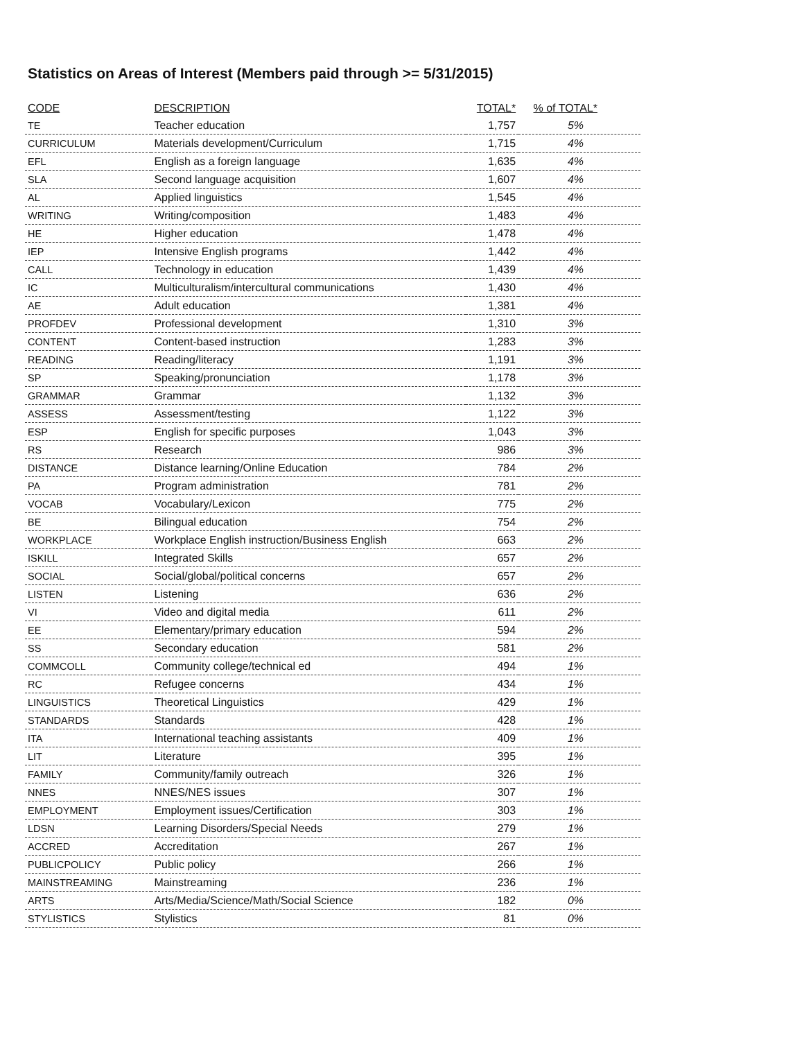Statistics on Areas of Interest (Members paid through >= 5/31/2015)
| CODE | DESCRIPTION | TOTAL* | % of TOTAL* |
| --- | --- | --- | --- |
| TE | Teacher education | 1,757 | 5% |
| CURRICULUM | Materials development/Curriculum | 1,715 | 4% |
| EFL | English as a foreign language | 1,635 | 4% |
| SLA | Second language acquisition | 1,607 | 4% |
| AL | Applied linguistics | 1,545 | 4% |
| WRITING | Writing/composition | 1,483 | 4% |
| HE | Higher education | 1,478 | 4% |
| IEP | Intensive English programs | 1,442 | 4% |
| CALL | Technology in education | 1,439 | 4% |
| IC | Multiculturalism/intercultural communications | 1,430 | 4% |
| AE | Adult education | 1,381 | 4% |
| PROFDEV | Professional development | 1,310 | 3% |
| CONTENT | Content-based instruction | 1,283 | 3% |
| READING | Reading/literacy | 1,191 | 3% |
| SP | Speaking/pronunciation | 1,178 | 3% |
| GRAMMAR | Grammar | 1,132 | 3% |
| ASSESS | Assessment/testing | 1,122 | 3% |
| ESP | English for specific purposes | 1,043 | 3% |
| RS | Research | 986 | 3% |
| DISTANCE | Distance learning/Online Education | 784 | 2% |
| PA | Program administration | 781 | 2% |
| VOCAB | Vocabulary/Lexicon | 775 | 2% |
| BE | Bilingual education | 754 | 2% |
| WORKPLACE | Workplace English instruction/Business English | 663 | 2% |
| ISKILL | Integrated Skills | 657 | 2% |
| SOCIAL | Social/global/political concerns | 657 | 2% |
| LISTEN | Listening | 636 | 2% |
| VI | Video and digital media | 611 | 2% |
| EE | Elementary/primary education | 594 | 2% |
| SS | Secondary education | 581 | 2% |
| COMMCOLL | Community college/technical ed | 494 | 1% |
| RC | Refugee concerns | 434 | 1% |
| LINGUISTICS | Theoretical Linguistics | 429 | 1% |
| STANDARDS | Standards | 428 | 1% |
| ITA | International teaching assistants | 409 | 1% |
| LIT | Literature | 395 | 1% |
| FAMILY | Community/family outreach | 326 | 1% |
| NNES | NNES/NES issues | 307 | 1% |
| EMPLOYMENT | Employment issues/Certification | 303 | 1% |
| LDSN | Learning Disorders/Special Needs | 279 | 1% |
| ACCRED | Accreditation | 267 | 1% |
| PUBLICPOLICY | Public policy | 266 | 1% |
| MAINSTREAMING | Mainstreaming | 236 | 1% |
| ARTS | Arts/Media/Science/Math/Social Science | 182 | 0% |
| STYLISTICS | Stylistics | 81 | 0% |